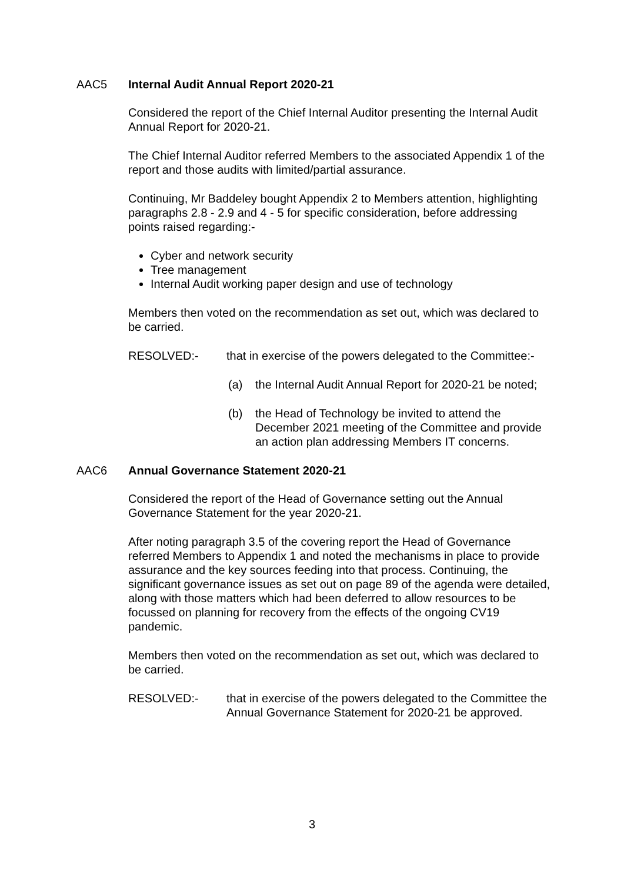AAC5 Internal Audit Annual Report 2020-21
Considered the report of the Chief Internal Auditor presenting the Internal Audit Annual Report for 2020-21.
The Chief Internal Auditor referred Members to the associated Appendix 1 of the report and those audits with limited/partial assurance.
Continuing, Mr Baddeley bought Appendix 2 to Members attention, highlighting paragraphs 2.8 - 2.9 and 4 - 5 for specific consideration, before addressing points raised regarding:-
Cyber and network security
Tree management
Internal Audit working paper design and use of technology
Members then voted on the recommendation as set out, which was declared to be carried.
RESOLVED:- that in exercise of the powers delegated to the Committee:-
(a) the Internal Audit Annual Report for 2020-21 be noted;
(b) the Head of Technology be invited to attend the December 2021 meeting of the Committee and provide an action plan addressing Members IT concerns.
AAC6 Annual Governance Statement 2020-21
Considered the report of the Head of Governance setting out the Annual Governance Statement for the year 2020-21.
After noting paragraph 3.5 of the covering report the Head of Governance referred Members to Appendix 1 and noted the mechanisms in place to provide assurance and the key sources feeding into that process. Continuing, the significant governance issues as set out on page 89 of the agenda were detailed, along with those matters which had been deferred to allow resources to be focussed on planning for recovery from the effects of the ongoing CV19 pandemic.
Members then voted on the recommendation as set out, which was declared to be carried.
RESOLVED:- that in exercise of the powers delegated to the Committee the Annual Governance Statement for 2020-21 be approved.
3